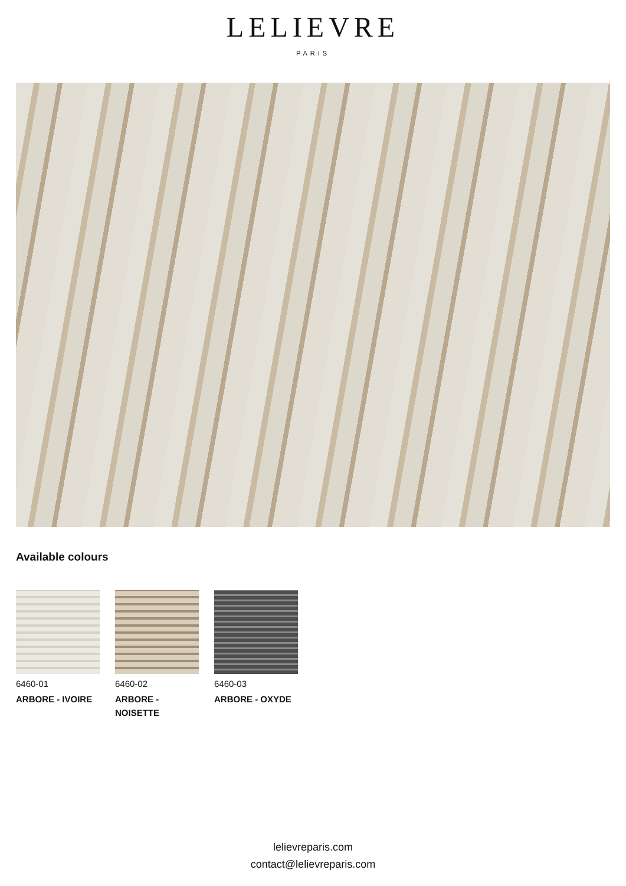LELIEVRE
PARIS
Available colours
6460-01
ARBORE - IVOIRE
6460-02
ARBORE - NOISETTE
6460-03
ARBORE - OXYDE
lelievreparis.com
contact@lelievreparis.com